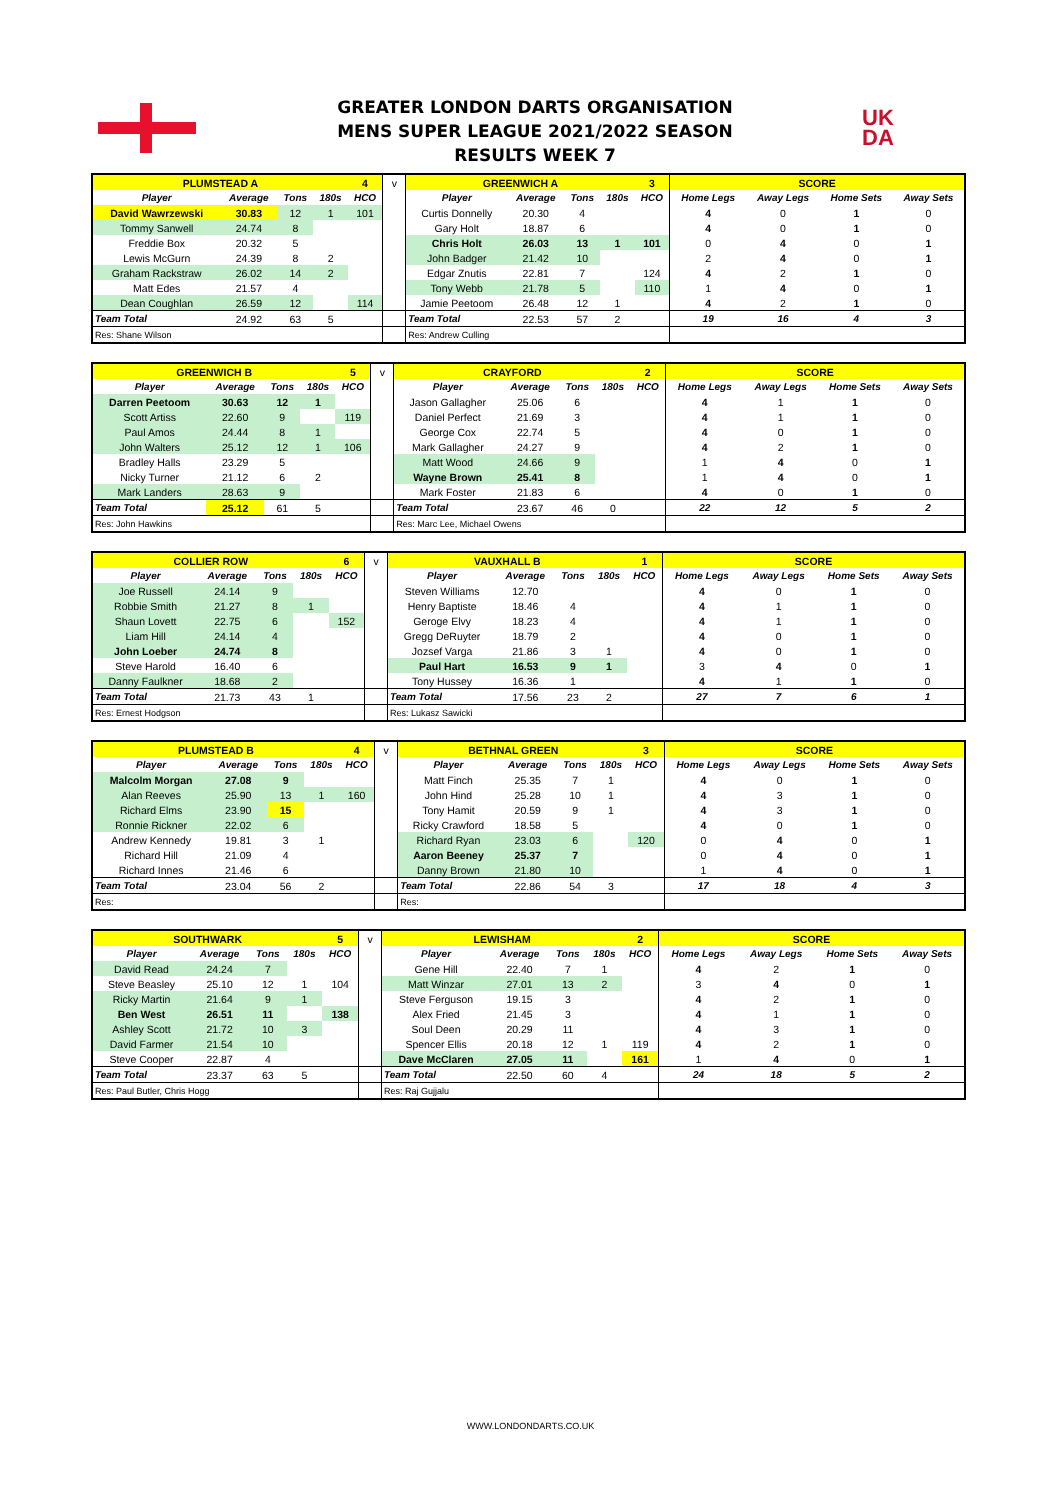GREATER LONDON DARTS ORGANISATION
MENS SUPER LEAGUE 2021/2022 SEASON
RESULTS WEEK 7
UK
DA
| PLUMSTEAD A | | | | 4 | v | GREENWICH A | | | | 3 | SCORE | | | |
| Player | Average | Tons | 180s | HCO | | Player | Average | Tons | 180s | HCO | Home Legs | Away Legs | Home Sets | Away Sets |
| David Wawrzewski | 30.83 | 12 | 1 | 101 | | Curtis Donnelly | 20.30 | 4 | | | 4 | 0 | 1 | 0 |
| Tommy Sanwell | 24.74 | 8 | | | | Gary Holt | 18.87 | 6 | | | 4 | 0 | 1 | 0 |
| Freddie Box | 20.32 | 5 | | | | Chris Holt | 26.03 | 13 | 1 | 101 | 0 | 4 | 0 | 1 |
| Lewis McGurn | 24.39 | 8 | 2 | | | John Badger | 21.42 | 10 | | | 2 | 4 | 0 | 1 |
| Graham Rackstraw | 26.02 | 14 | 2 | | | Edgar Znutis | 22.81 | 7 | | 124 | 4 | 2 | 1 | 0 |
| Matt Edes | 21.57 | 4 | | | | Tony Webb | 21.78 | 5 | | 110 | 1 | 4 | 0 | 1 |
| Dean Coughlan | 26.59 | 12 | | 114 | | Jamie Peetoom | 26.48 | 12 | 1 | | 4 | 2 | 1 | 0 |
| Team Total | 24.92 | 63 | 5 | | | Team Total | 22.53 | 57 | 2 | | 19 | 16 | 4 | 3 |
| Res: Shane Wilson | | | | | | Res: Andrew Culling | | | | | | | | |
| GREENWICH B | | | | 5 | v | CRAYFORD | | | | 2 | SCORE | | | |
| Player | Average | Tons | 180s | HCO | | Player | Average | Tons | 180s | HCO | Home Legs | Away Legs | Home Sets | Away Sets |
| Darren Peetoom | 30.63 | 12 | 1 | | | Jason Gallagher | 25.06 | 6 | | | 4 | 1 | 1 | 0 |
| Scott Artiss | 22.60 | 9 | | 119 | | Daniel Perfect | 21.69 | 3 | | | 4 | 1 | 1 | 0 |
| Paul Amos | 24.44 | 8 | 1 | | | George Cox | 22.74 | 5 | | | 4 | 0 | 1 | 0 |
| John Walters | 25.12 | 12 | 1 | 106 | | Mark Gallagher | 24.27 | 9 | | | 4 | 2 | 1 | 0 |
| Bradley Halls | 23.29 | 5 | | | | Matt Wood | 24.66 | 9 | | | 1 | 4 | 0 | 1 |
| Nicky Turner | 21.12 | 6 | 2 | | | Wayne Brown | 25.41 | 8 | | | 1 | 4 | 0 | 1 |
| Mark Landers | 28.63 | 9 | | | | Mark Foster | 21.83 | 6 | | | 4 | 0 | 1 | 0 |
| Team Total | 25.12 | 61 | 5 | | | Team Total | 23.67 | 46 | 0 | | 22 | 12 | 5 | 2 |
| Res: John Hawkins | | | | | | Res: Marc Lee, Michael Owens | | | | | | | | |
| COLLIER ROW | | | | 6 | v | VAUXHALL B | | | | 1 | SCORE | | | |
| Player | Average | Tons | 180s | HCO | | Player | Average | Tons | 180s | HCO | Home Legs | Away Legs | Home Sets | Away Sets |
| Joe Russell | 24.14 | 9 | | | | Steven Williams | 12.70 | | | | 4 | 0 | 1 | 0 |
| Robbie Smith | 21.27 | 8 | 1 | | | Henry Baptiste | 18.46 | 4 | | | 4 | 1 | 1 | 0 |
| Shaun Lovett | 22.75 | 6 | | 152 | | Geroge Elvy | 18.23 | 4 | | | 4 | 1 | 1 | 0 |
| Liam Hill | 24.14 | 4 | | | | Gregg DeRuyter | 18.79 | 2 | | | 4 | 0 | 1 | 0 |
| John Loeber | 24.74 | 8 | | | | Jozsef Varga | 21.86 | 3 | 1 | | 4 | 0 | 1 | 0 |
| Steve Harold | 16.40 | 6 | | | | Paul Hart | 16.53 | 9 | 1 | | 3 | 4 | 0 | 1 |
| Danny Faulkner | 18.68 | 2 | | | | Tony Hussey | 16.36 | 1 | | | 4 | 1 | 1 | 0 |
| Team Total | 21.73 | 43 | 1 | | | Team Total | 17.56 | 23 | 2 | | 27 | 7 | 6 | 1 |
| Res: Ernest Hodgson | | | | | | Res: Lukasz Sawicki | | | | | | | | |
| PLUMSTEAD B | | | | 4 | v | BETHNAL GREEN | | | | 3 | SCORE | | | |
| Player | Average | Tons | 180s | HCO | | Player | Average | Tons | 180s | HCO | Home Legs | Away Legs | Home Sets | Away Sets |
| Malcolm Morgan | 27.08 | 9 | | | | Matt Finch | 25.35 | 7 | 1 | | 4 | 0 | 1 | 0 |
| Alan Reeves | 25.90 | 13 | 1 | 160 | | John Hind | 25.28 | 10 | 1 | | 4 | 3 | 1 | 0 |
| Richard Elms | 23.90 | 15 | | | | Tony Hamit | 20.59 | 9 | 1 | | 4 | 3 | 1 | 0 |
| Ronnie Rickner | 22.02 | 6 | | | | Ricky Crawford | 18.58 | 5 | | | 4 | 0 | 1 | 0 |
| Andrew Kennedy | 19.81 | 3 | 1 | | | Richard Ryan | 23.03 | 6 | | 120 | 0 | 4 | 0 | 1 |
| Richard Hill | 21.09 | 4 | | | | Aaron Beeney | 25.37 | 7 | | | 0 | 4 | 0 | 1 |
| Richard Innes | 21.46 | 6 | | | | Danny Brown | 21.80 | 10 | | | 1 | 4 | 0 | 1 |
| Team Total | 23.04 | 56 | 2 | | | Team Total | 22.86 | 54 | 3 | | 17 | 18 | 4 | 3 |
| Res: | | | | | | Res: | | | | | | | | |
| SOUTHWARK | | | | 5 | v | LEWISHAM | | | | 2 | SCORE | | | |
| Player | Average | Tons | 180s | HCO | | Player | Average | Tons | 180s | HCO | Home Legs | Away Legs | Home Sets | Away Sets |
| David Read | 24.24 | 7 | | | | Gene Hill | 22.40 | 7 | 1 | | 4 | 2 | 1 | 0 |
| Steve Beasley | 25.10 | 12 | 1 | 104 | | Matt Winzar | 27.01 | 13 | 2 | | 3 | 4 | 0 | 1 |
| Ricky Martin | 21.64 | 9 | 1 | | | Steve Ferguson | 19.15 | 3 | | | 4 | 2 | 1 | 0 |
| Ben West | 26.51 | 11 | | 138 | | Alex Fried | 21.45 | 3 | | | 4 | 1 | 1 | 0 |
| Ashley Scott | 21.72 | 10 | 3 | | | Soul Deen | 20.29 | 11 | | | 4 | 3 | 1 | 0 |
| David Farmer | 21.54 | 10 | | | | Spencer Ellis | 20.18 | 12 | 1 | 119 | 4 | 2 | 1 | 0 |
| Steve Cooper | 22.87 | 4 | | | | Dave McClaren | 27.05 | 11 | | 161 | 1 | 4 | 0 | 1 |
| Team Total | 23.37 | 63 | 5 | | | Team Total | 22.50 | 60 | 4 | | 24 | 18 | 5 | 2 |
| Res: Paul Butler, Chris Hogg | | | | | | Res: Raj Gujjalu | | | | | | | | |
WWW.LONDONDARTS.CO.UK